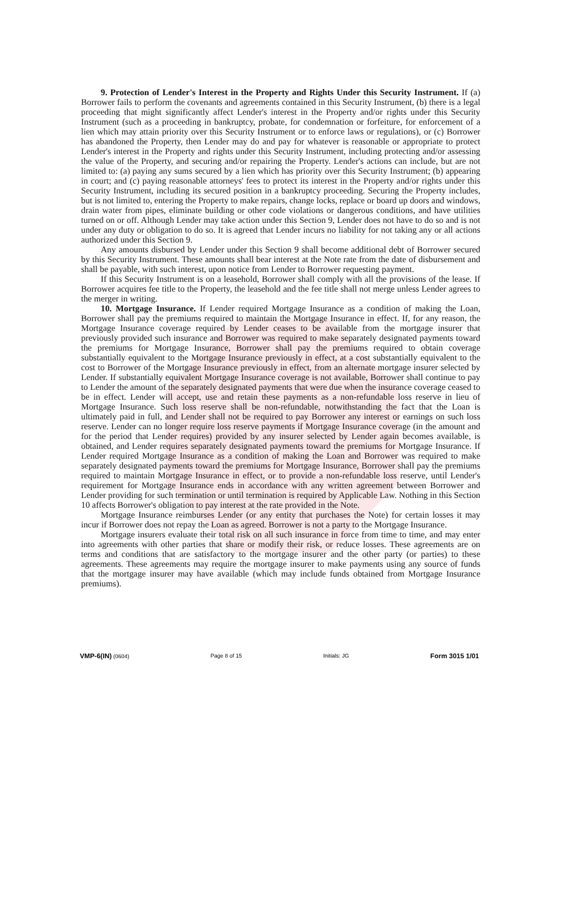9. Protection of Lender's Interest in the Property and Rights Under this Security Instrument. If (a) Borrower fails to perform the covenants and agreements contained in this Security Instrument, (b) there is a legal proceeding that might significantly affect Lender's interest in the Property and/or rights under this Security Instrument (such as a proceeding in bankruptcy, probate, for condemnation or forfeiture, for enforcement of a lien which may attain priority over this Security Instrument or to enforce laws or regulations), or (c) Borrower has abandoned the Property, then Lender may do and pay for whatever is reasonable or appropriate to protect Lender's interest in the Property and rights under this Security Instrument, including protecting and/or assessing the value of the Property, and securing and/or repairing the Property. Lender's actions can include, but are not limited to: (a) paying any sums secured by a lien which has priority over this Security Instrument; (b) appearing in court; and (c) paying reasonable attorneys' fees to protect its interest in the Property and/or rights under this Security Instrument, including its secured position in a bankruptcy proceeding. Securing the Property includes, but is not limited to, entering the Property to make repairs, change locks, replace or board up doors and windows, drain water from pipes, eliminate building or other code violations or dangerous conditions, and have utilities turned on or off. Although Lender may take action under this Section 9, Lender does not have to do so and is not under any duty or obligation to do so. It is agreed that Lender incurs no liability for not taking any or all actions authorized under this Section 9.
Any amounts disbursed by Lender under this Section 9 shall become additional debt of Borrower secured by this Security Instrument. These amounts shall bear interest at the Note rate from the date of disbursement and shall be payable, with such interest, upon notice from Lender to Borrower requesting payment.
If this Security Instrument is on a leasehold, Borrower shall comply with all the provisions of the lease. If Borrower acquires fee title to the Property, the leasehold and the fee title shall not merge unless Lender agrees to the merger in writing.
10. Mortgage Insurance. If Lender required Mortgage Insurance as a condition of making the Loan, Borrower shall pay the premiums required to maintain the Mortgage Insurance in effect. If, for any reason, the Mortgage Insurance coverage required by Lender ceases to be available from the mortgage insurer that previously provided such insurance and Borrower was required to make separately designated payments toward the premiums for Mortgage Insurance, Borrower shall pay the premiums required to obtain coverage substantially equivalent to the Mortgage Insurance previously in effect, at a cost substantially equivalent to the cost to Borrower of the Mortgage Insurance previously in effect, from an alternate mortgage insurer selected by Lender. If substantially equivalent Mortgage Insurance coverage is not available, Borrower shall continue to pay to Lender the amount of the separately designated payments that were due when the insurance coverage ceased to be in effect. Lender will accept, use and retain these payments as a non-refundable loss reserve in lieu of Mortgage Insurance. Such loss reserve shall be non-refundable, notwithstanding the fact that the Loan is ultimately paid in full, and Lender shall not be required to pay Borrower any interest or earnings on such loss reserve. Lender can no longer require loss reserve payments if Mortgage Insurance coverage (in the amount and for the period that Lender requires) provided by any insurer selected by Lender again becomes available, is obtained, and Lender requires separately designated payments toward the premiums for Mortgage Insurance. If Lender required Mortgage Insurance as a condition of making the Loan and Borrower was required to make separately designated payments toward the premiums for Mortgage Insurance, Borrower shall pay the premiums required to maintain Mortgage Insurance in effect, or to provide a non-refundable loss reserve, until Lender's requirement for Mortgage Insurance ends in accordance with any written agreement between Borrower and Lender providing for such termination or until termination is required by Applicable Law. Nothing in this Section 10 affects Borrower's obligation to pay interest at the rate provided in the Note.
Mortgage Insurance reimburses Lender (or any entity that purchases the Note) for certain losses it may incur if Borrower does not repay the Loan as agreed. Borrower is not a party to the Mortgage Insurance.
Mortgage insurers evaluate their total risk on all such insurance in force from time to time, and may enter into agreements with other parties that share or modify their risk, or reduce losses. These agreements are on terms and conditions that are satisfactory to the mortgage insurer and the other party (or parties) to these agreements. These agreements may require the mortgage insurer to make payments using any source of funds that the mortgage insurer may have available (which may include funds obtained from Mortgage Insurance premiums).
VMP-6(IN) (0604) Page 8 of 15 Initials: JG Form 3015 1/01